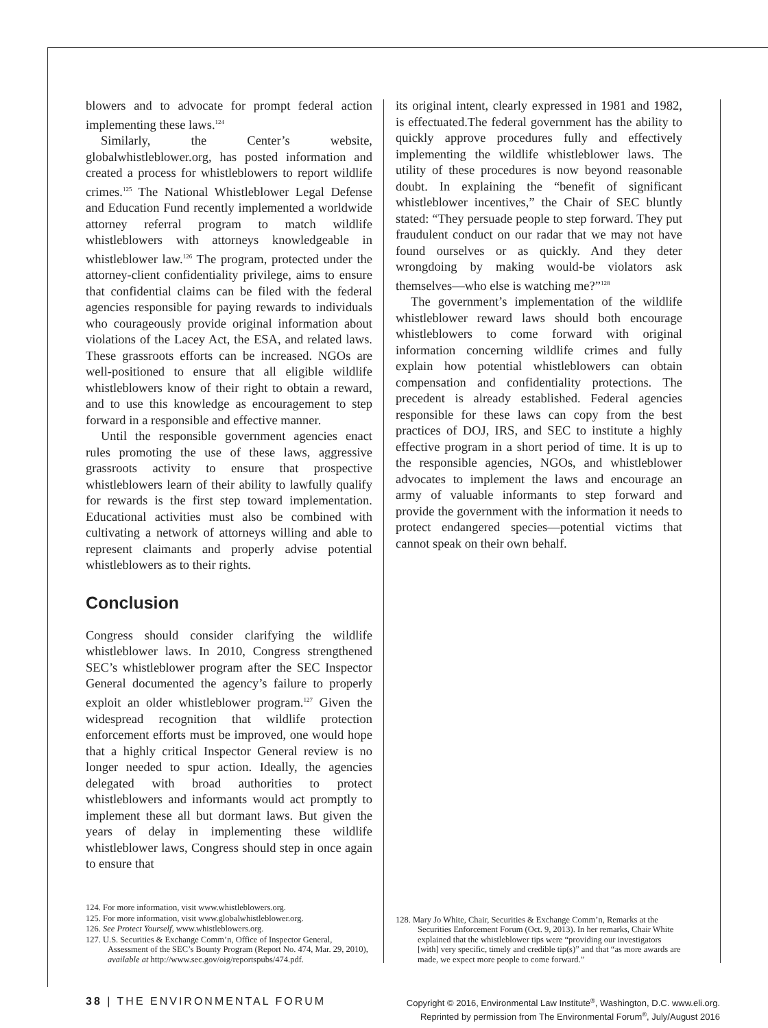blowers and to advocate for prompt federal action implementing these laws.<sup>124</sup>
Similarly, the Center’s website, globalwhistleblower.org, has posted information and created a process for whistleblowers to report wildlife crimes.<sup>125</sup> The National Whistleblower Legal Defense and Education Fund recently implemented a worldwide attorney referral program to match wildlife whistleblowers with attorneys knowledgeable in whistleblower law.<sup>126</sup> The program, protected under the attorney-client confidentiality privilege, aims to ensure that confidential claims can be filed with the federal agencies responsible for paying rewards to individuals who courageously provide original information about violations of the Lacey Act, the ESA, and related laws. These grassroots efforts can be increased. NGOs are well-positioned to ensure that all eligible wildlife whistleblowers know of their right to obtain a reward, and to use this knowledge as encouragement to step forward in a responsible and effective manner.
Until the responsible government agencies enact rules promoting the use of these laws, aggressive grassroots activity to ensure that prospective whistleblowers learn of their ability to lawfully qualify for rewards is the first step toward implementation. Educational activities must also be combined with cultivating a network of attorneys willing and able to represent claimants and properly advise potential whistleblowers as to their rights.
Conclusion
Congress should consider clarifying the wildlife whistleblower laws. In 2010, Congress strengthened SEC’s whistleblower program after the SEC Inspector General documented the agency’s failure to properly exploit an older whistleblower program.<sup>127</sup> Given the widespread recognition that wildlife protection enforcement efforts must be improved, one would hope that a highly critical Inspector General review is no longer needed to spur action. Ideally, the agencies delegated with broad authorities to protect whistleblowers and informants would act promptly to implement these all but dormant laws. But given the years of delay in implementing these wildlife whistleblower laws, Congress should step in once again to ensure that
124. For more information, visit www.whistleblowers.org.
125. For more information, visit www.globalwhistleblower.org.
126. See Protect Yourself, www.whistleblowers.org.
127. U.S. Securities & Exchange Comm’n, Office of Inspector General, Assessment of the SEC’s Bounty Program (Report No. 474, Mar. 29, 2010), available at http://www.sec.gov/oig/reportspubs/474.pdf.
its original intent, clearly expressed in 1981 and 1982, is effectuated.The federal government has the ability to quickly approve procedures fully and effectively implementing the wildlife whistleblower laws. The utility of these procedures is now beyond reasonable doubt. In explaining the “benefit of significant whistleblower incentives,” the Chair of SEC bluntly stated: “They persuade people to step forward. They put fraudulent conduct on our radar that we may not have found ourselves or as quickly. And they deter wrongdoing by making would-be violators ask themselves—who else is watching me?”<sup>128</sup>
The government’s implementation of the wildlife whistleblower reward laws should both encourage whistleblowers to come forward with original information concerning wildlife crimes and fully explain how potential whistleblowers can obtain compensation and confidentiality protections. The precedent is already established. Federal agencies responsible for these laws can copy from the best practices of DOJ, IRS, and SEC to institute a highly effective program in a short period of time. It is up to the responsible agencies, NGOs, and whistleblower advocates to implement the laws and encourage an army of valuable informants to step forward and provide the government with the information it needs to protect endangered species—potential victims that cannot speak on their own behalf.
128. Mary Jo White, Chair, Securities & Exchange Comm’n, Remarks at the Securities Enforcement Forum (Oct. 9, 2013). In her remarks, Chair White explained that the whistleblower tips were “providing our investigators [with] very specific, timely and credible tip(s)” and that “as more awards are made, we expect more people to come forward.”
38 | THE ENVIRONMENTAL FORUM
Copyright © 2016, Environmental Law Institute<sup>®</sup>, Washington, D.C. www.eli.org.
Reprinted by permission from The Environmental Forum<sup>®</sup>, July/August 2016